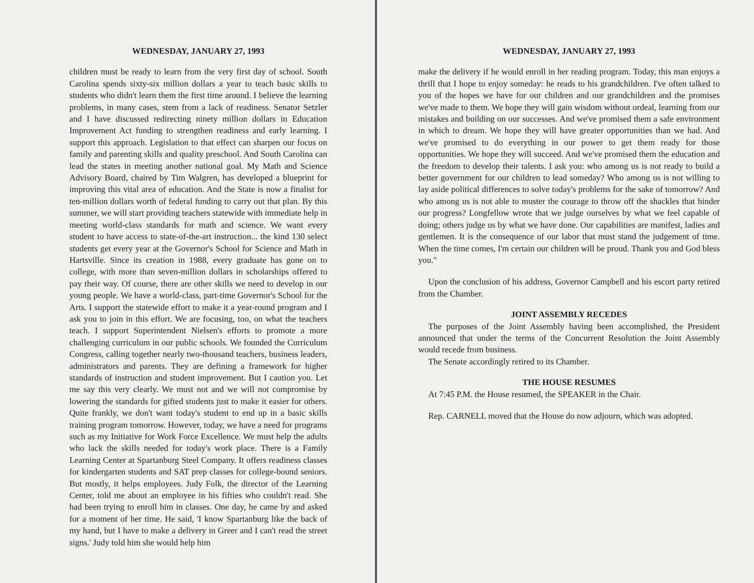WEDNESDAY, JANUARY 27, 1993
children must be ready to learn from the very first day of school. South Carolina spends sixty-six million dollars a year to teach basic skills to students who didn't learn them the first time around. I believe the learning problems, in many cases, stem from a lack of readiness. Senator Setzler and I have discussed redirecting ninety million dollars in Education Improvement Act funding to strengthen readiness and early learning. I support this approach. Legislation to that effect can sharpen our focus on family and parenting skills and quality preschool. And South Carolina can lead the states in meeting another national goal. My Math and Science Advisory Board, chaired by Tim Walgren, has developed a blueprint for improving this vital area of education. And the State is now a finalist for ten-million dollars worth of federal funding to carry out that plan. By this summer, we will start providing teachers statewide with immediate help in meeting world-class standards for math and science. We want every student to have access to state-of-the-art instruction... the kind 130 select students get every year at the Governor's School for Science and Math in Hartsville. Since its creation in 1988, every graduate has gone on to college, with more than seven-million dollars in scholarships offered to pay their way. Of course, there are other skills we need to develop in our young people. We have a world-class, part-time Governor's School for the Arts. I support the statewide effort to make it a year-round program and I ask you to join in this effort. We are focusing, too, on what the teachers teach. I support Superintendent Nielsen's efforts to promote a more challenging curriculum in our public schools. We founded the Curriculum Congress, calling together nearly two-thousand teachers, business leaders, administrators and parents. They are defining a framework for higher standards of instruction and student improvement. But I caution you. Let me say this very clearly. We must not and we will not compromise by lowering the standards for gifted students just to make it easier for others. Quite frankly, we don't want today's student to end up in a basic skills training program tomorrow. However, today, we have a need for programs such as my Initiative for Work Force Excellence. We must help the adults who lack the skills needed for today's work place. There is a Family Learning Center at Spartanburg Steel Company. It offers readiness classes for kindergarten students and SAT prep classes for college-bound seniors. But mostly, it helps employees. Judy Folk, the director of the Learning Center, told me about an employee in his fifties who couldn't read. She had been trying to enroll him in classes. One day, he came by and asked for a moment of her time. He said, 'I know Spartanburg like the back of my hand, but I have to make a delivery in Greer and I can't read the street signs.' Judy told him she would help him
WEDNESDAY, JANUARY 27, 1993
make the delivery if he would enroll in her reading program. Today, this man enjoys a thrill that I hope to enjoy someday: he reads to his grandchildren. I've often talked to you of the hopes we have for our children and our grandchildren and the promises we've made to them. We hope they will gain wisdom without ordeal, learning from our mistakes and building on our successes. And we've promised them a safe environment in which to dream. We hope they will have greater opportunities than we had. And we've promised to do everything in our power to get them ready for those opportunities. We hope they will succeed. And we've promised them the education and the freedom to develop their talents. I ask you: who among us is not ready to build a better government for our children to lead someday? Who among us is not willing to lay aside political differences to solve today's problems for the sake of tomorrow? And who among us is not able to muster the courage to throw off the shackles that hinder our progress? Longfellow wrote that we judge ourselves by what we feel capable of doing; others judge us by what we have done. Our capabilities are manifest, ladies and gentlemen. It is the consequence of our labor that must stand the judgement of time. When the time comes, I'm certain our children will be proud. Thank you and God bless you."
Upon the conclusion of his address, Governor Campbell and his escort party retired from the Chamber.
JOINT ASSEMBLY RECEDES
The purposes of the Joint Assembly having been accomplished, the President announced that under the terms of the Concurrent Resolution the Joint Assembly would recede from business.
The Senate accordingly retired to its Chamber.
THE HOUSE RESUMES
At 7:45 P.M. the House resumed, the SPEAKER in the Chair.
Rep. CARNELL moved that the House do now adjourn, which was adopted.